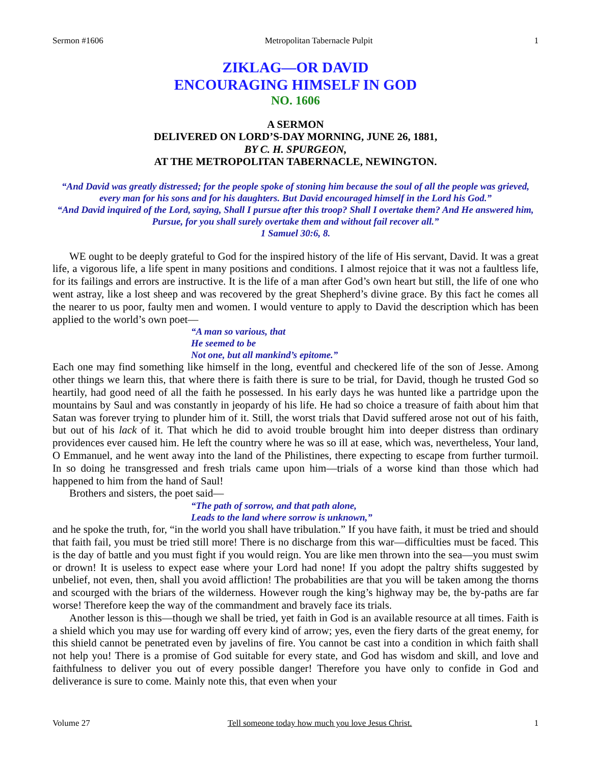Sermon #1606 Metropolitan Tabernacle Pulpit 1
ZIKLAG—OR DAVID
ENCOURAGING HIMSELF IN GOD
NO. 1606
A SERMON
DELIVERED ON LORD’S-DAY MORNING, JUNE 26, 1881,
BY C. H. SPURGEON,
AT THE METROPOLITAN TABERNACLE, NEWINGTON.
“And David was greatly distressed; for the people spoke of stoning him because the soul of all the people was grieved, every man for his sons and for his daughters. But David encouraged himself in the Lord his God.”
“And David inquired of the Lord, saying, Shall I pursue after this troop? Shall I overtake them? And He answered him, Pursue, for you shall surely overtake them and without fail recover all.”
1 Samuel 30:6, 8.
WE ought to be deeply grateful to God for the inspired history of the life of His servant, David. It was a great life, a vigorous life, a life spent in many positions and conditions. I almost rejoice that it was not a faultless life, for its failings and errors are instructive. It is the life of a man after God’s own heart but still, the life of one who went astray, like a lost sheep and was recovered by the great Shepherd’s divine grace. By this fact he comes all the nearer to us poor, faulty men and women. I would venture to apply to David the description which has been applied to the world’s own poet—
“A man so various, that
He seemed to be
Not one, but all mankind’s epitome.”
Each one may find something like himself in the long, eventful and checkered life of the son of Jesse. Among other things we learn this, that where there is faith there is sure to be trial, for David, though he trusted God so heartily, had good need of all the faith he possessed. In his early days he was hunted like a partridge upon the mountains by Saul and was constantly in jeopardy of his life. He had so choice a treasure of faith about him that Satan was forever trying to plunder him of it. Still, the worst trials that David suffered arose not out of his faith, but out of his lack of it. That which he did to avoid trouble brought him into deeper distress than ordinary providences ever caused him. He left the country where he was so ill at ease, which was, nevertheless, Your land, O Emmanuel, and he went away into the land of the Philistines, there expecting to escape from further turmoil. In so doing he transgressed and fresh trials came upon him—trials of a worse kind than those which had happened to him from the hand of Saul!
Brothers and sisters, the poet said—
“The path of sorrow, and that path alone,
Leads to the land where sorrow is unknown,”
and he spoke the truth, for, “in the world you shall have tribulation.” If you have faith, it must be tried and should that faith fail, you must be tried still more! There is no discharge from this war—difficulties must be faced. This is the day of battle and you must fight if you would reign. You are like men thrown into the sea—you must swim or drown! It is useless to expect ease where your Lord had none! If you adopt the paltry shifts suggested by unbelief, not even, then, shall you avoid affliction! The probabilities are that you will be taken among the thorns and scourged with the briars of the wilderness. However rough the king’s highway may be, the by-paths are far worse! Therefore keep the way of the commandment and bravely face its trials.
Another lesson is this—though we shall be tried, yet faith in God is an available resource at all times. Faith is a shield which you may use for warding off every kind of arrow; yes, even the fiery darts of the great enemy, for this shield cannot be penetrated even by javelins of fire. You cannot be cast into a condition in which faith shall not help you! There is a promise of God suitable for every state, and God has wisdom and skill, and love and faithfulness to deliver you out of every possible danger! Therefore you have only to confide in God and deliverance is sure to come. Mainly note this, that even when your
Volume 27 Tell someone today how much you love Jesus Christ. 1